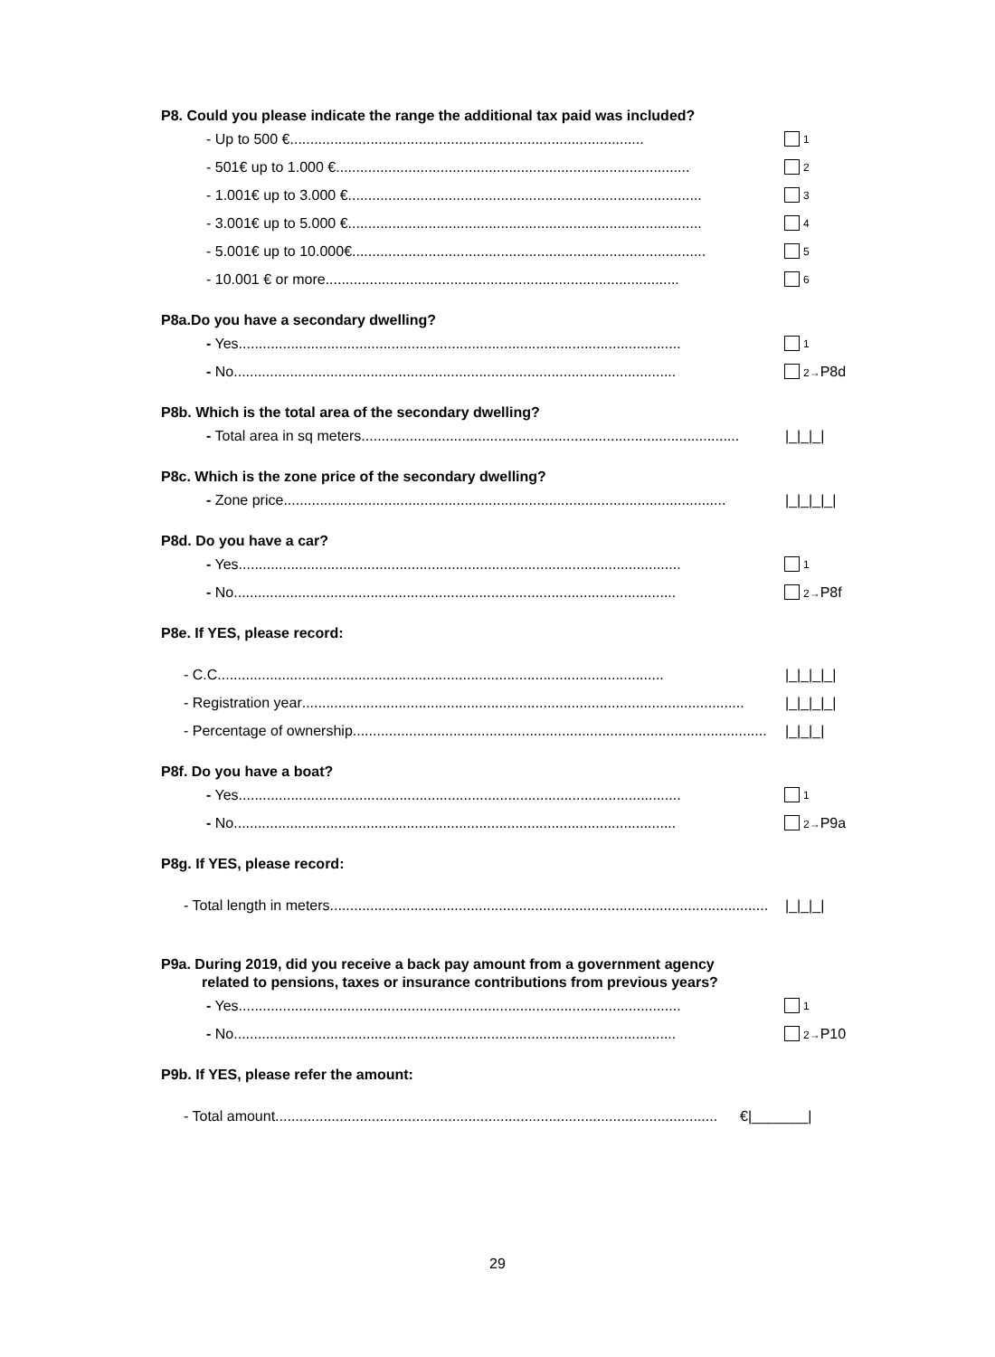P8. Could you please indicate the range the additional tax paid was included?
- Up to 500 € ........................................................................................ 1
- 501€ up to 1.000 € ........................................................................................ 2
- 1.001€ up to 3.000 € ........................................................................................ 3
- 3.001€ up to 5.000 € ........................................................................................ 4
- 5.001€ up to 10.000€........................................................................................ 5
- 10.001 € or more........................................................................................ 6
P8a.Do you have a secondary dwelling?
- Yes.............................................................................................................. 1
- No.............................................................................................................. 2→P8d
P8b. Which is the total area of the secondary dwelling?
- Total area in sq meters.............................................................................................. |_|_|_|
P8c. Which is the zone price of the secondary dwelling?
- Zone price.............................................................................................................. |_|_|_|_|
P8d. Do you have a car?
- Yes.............................................................................................................. 1
- No.............................................................................................................. 2→P8f
P8e. If YES, please record:
- C.C............................................................................................................... |_|_|_|_|
- Registration year.............................................................................................................. |_|_|_|_|
- Percentage of ownership.............................................................................................................. |_|_|_|
P8f. Do you have a boat?
- Yes.............................................................................................................. 1
- No.............................................................................................................. 2→P9a
P8g. If YES, please record:
- Total length in meters.............................................................................................................. |_|_|_|
P9a. During 2019, did you receive a back pay amount from a government agency
related to pensions, taxes or insurance contributions from previous years?
- Yes.............................................................................................................. 1
- No.............................................................................................................. 2→P10
P9b. If YES, please refer the amount:
- Total amount.............................................................................................................. €|_______|
29